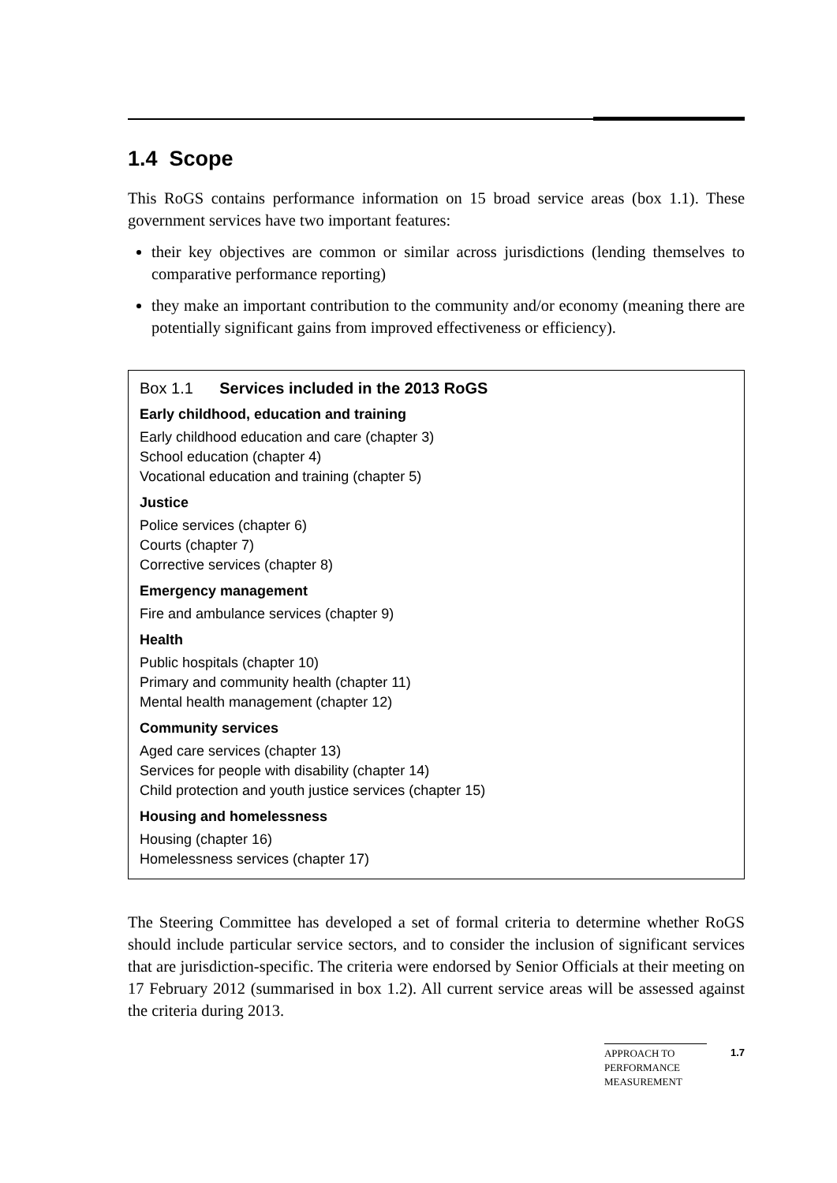1.4 Scope
This RoGS contains performance information on 15 broad service areas (box 1.1). These government services have two important features:
their key objectives are common or similar across jurisdictions (lending themselves to comparative performance reporting)
they make an important contribution to the community and/or economy (meaning there are potentially significant gains from improved effectiveness or efficiency).
Box 1.1 Services included in the 2013 RoGS
Early childhood, education and training
Early childhood education and care (chapter 3)
School education (chapter 4)
Vocational education and training (chapter 5)
Justice
Police services (chapter 6)
Courts (chapter 7)
Corrective services (chapter 8)
Emergency management
Fire and ambulance services (chapter 9)
Health
Public hospitals (chapter 10)
Primary and community health (chapter 11)
Mental health management (chapter 12)
Community services
Aged care services (chapter 13)
Services for people with disability (chapter 14)
Child protection and youth justice services (chapter 15)
Housing and homelessness
Housing (chapter 16)
Homelessness services (chapter 17)
The Steering Committee has developed a set of formal criteria to determine whether RoGS should include particular service sectors, and to consider the inclusion of significant services that are jurisdiction-specific. The criteria were endorsed by Senior Officials at their meeting on 17 February 2012 (summarised in box 1.2). All current service areas will be assessed against the criteria during 2013.
APPROACH TO
PERFORMANCE
MEASUREMENT
1.7